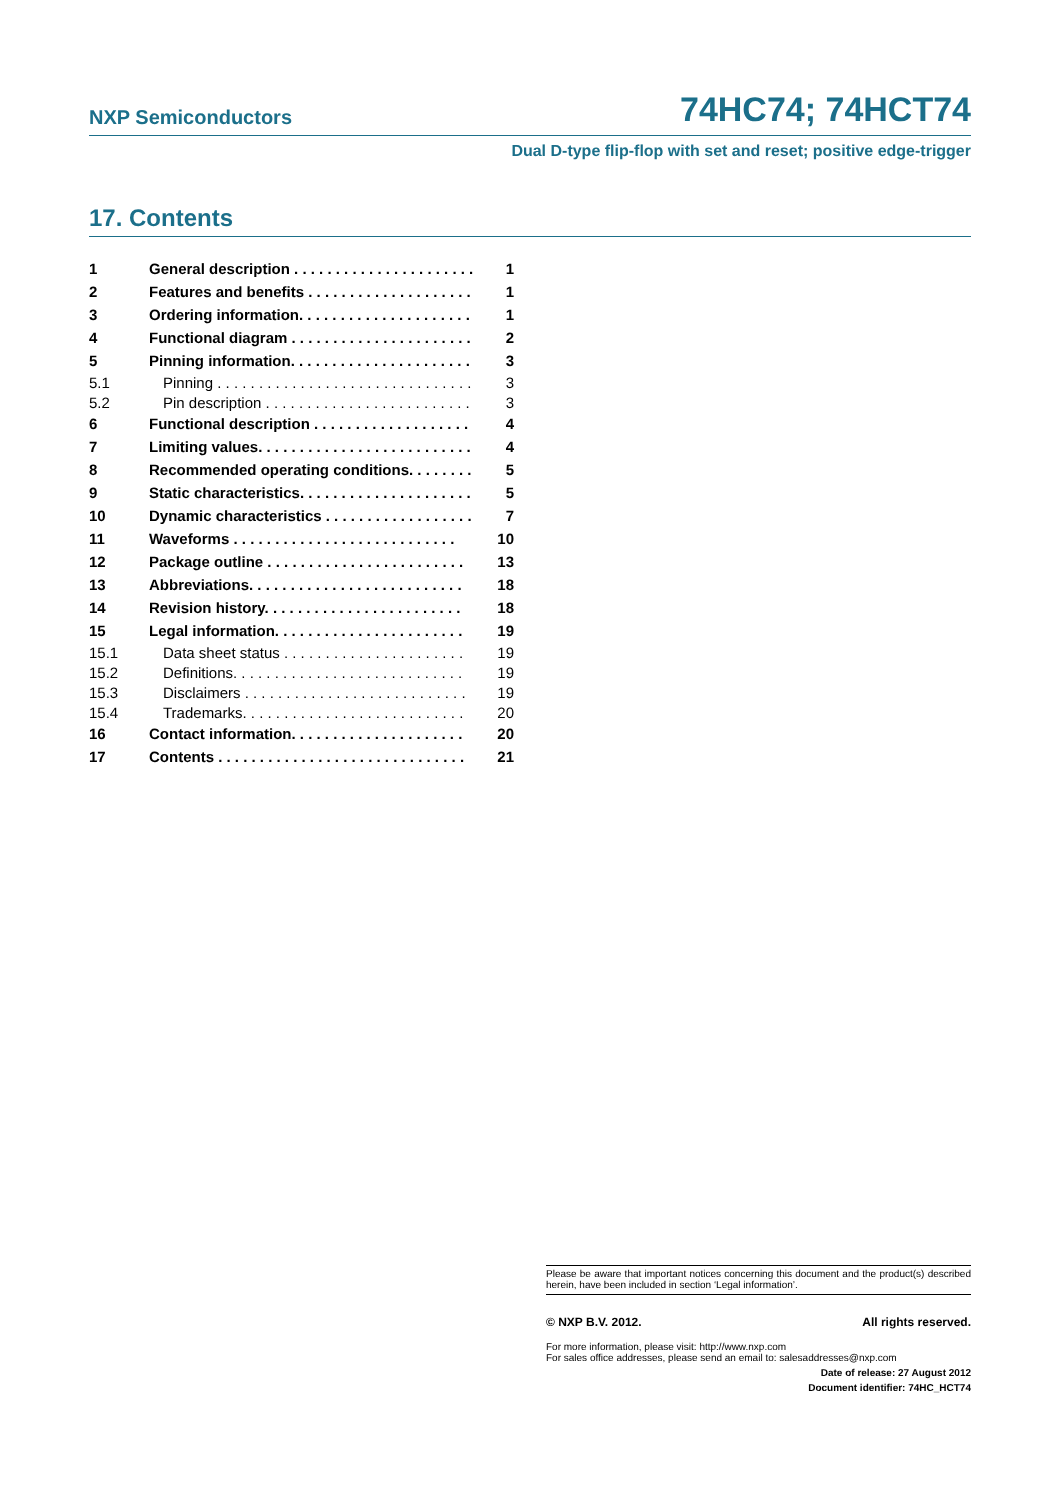NXP Semiconductors 74HC74; 74HCT74
Dual D-type flip-flop with set and reset; positive edge-trigger
17. Contents
| 1 | General description . . . . . . . . . . . . . . . . . . . . . . | 1 |
| 2 | Features and benefits . . . . . . . . . . . . . . . . . . . . | 1 |
| 3 | Ordering information. . . . . . . . . . . . . . . . . . . . . | 1 |
| 4 | Functional diagram . . . . . . . . . . . . . . . . . . . . . . | 2 |
| 5 | Pinning information. . . . . . . . . . . . . . . . . . . . . . | 3 |
| 5.1 | Pinning . . . . . . . . . . . . . . . . . . . . . . . . . . . . . . . | 3 |
| 5.2 | Pin description . . . . . . . . . . . . . . . . . . . . . . . . . | 3 |
| 6 | Functional description . . . . . . . . . . . . . . . . . . . | 4 |
| 7 | Limiting values. . . . . . . . . . . . . . . . . . . . . . . . . . | 4 |
| 8 | Recommended operating conditions. . . . . . . . | 5 |
| 9 | Static characteristics. . . . . . . . . . . . . . . . . . . . . | 5 |
| 10 | Dynamic characteristics . . . . . . . . . . . . . . . . . . | 7 |
| 11 | Waveforms . . . . . . . . . . . . . . . . . . . . . . . . . . . | 10 |
| 12 | Package outline . . . . . . . . . . . . . . . . . . . . . . . . | 13 |
| 13 | Abbreviations. . . . . . . . . . . . . . . . . . . . . . . . . . | 18 |
| 14 | Revision history. . . . . . . . . . . . . . . . . . . . . . . . | 18 |
| 15 | Legal information. . . . . . . . . . . . . . . . . . . . . . . | 19 |
| 15.1 | Data sheet status . . . . . . . . . . . . . . . . . . . . . . | 19 |
| 15.2 | Definitions. . . . . . . . . . . . . . . . . . . . . . . . . . . . | 19 |
| 15.3 | Disclaimers . . . . . . . . . . . . . . . . . . . . . . . . . . . | 19 |
| 15.4 | Trademarks. . . . . . . . . . . . . . . . . . . . . . . . . . . | 20 |
| 16 | Contact information. . . . . . . . . . . . . . . . . . . . . | 20 |
| 17 | Contents . . . . . . . . . . . . . . . . . . . . . . . . . . . . . . | 21 |
Please be aware that important notices concerning this document and the product(s) described herein, have been included in section ‘Legal information’.
© NXP B.V. 2012. All rights reserved.
For more information, please visit: http://www.nxp.com
For sales office addresses, please send an email to: salesaddresses@nxp.com
Date of release: 27 August 2012
Document identifier: 74HC_HCT74